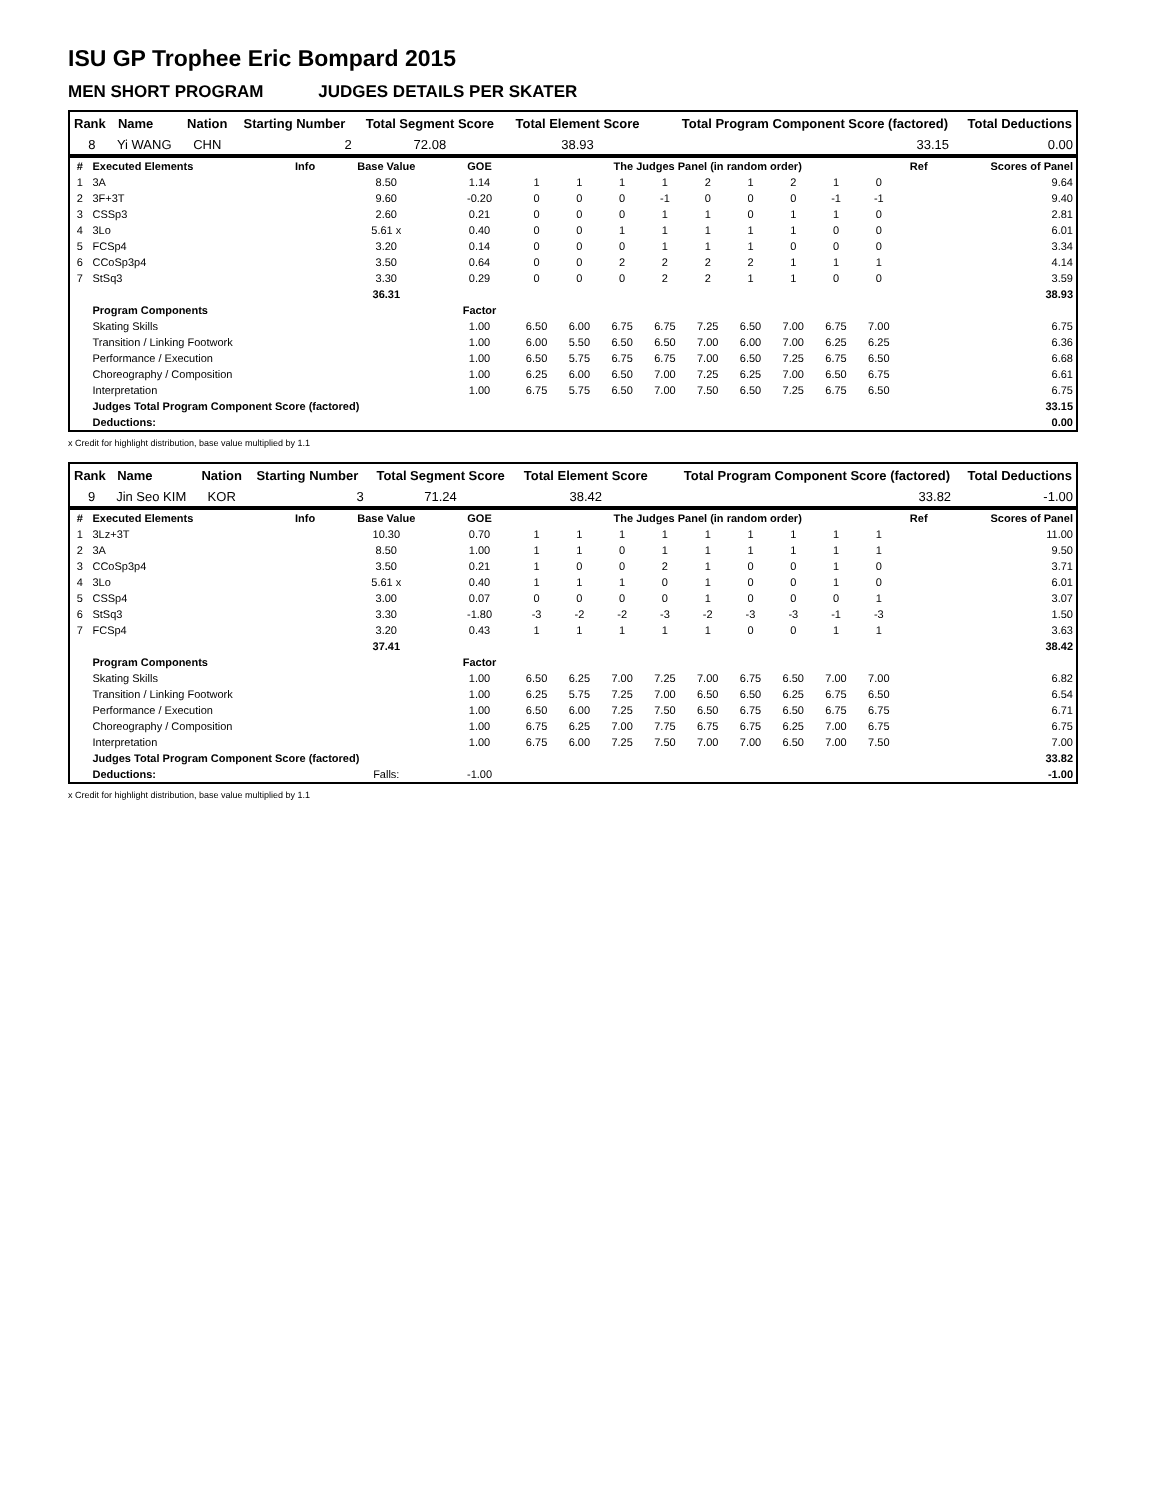ISU GP Trophee Eric Bompard 2015
MEN SHORT PROGRAM JUDGES DETAILS PER SKATER
| Rank | Name | Nation | Starting Number | Total Segment Score | Total Element Score | Total Program Component Score (factored) | Total Deductions |
| --- | --- | --- | --- | --- | --- | --- | --- |
| 8 | Yi WANG | CHN | 2 | 72.08 | 38.93 | 33.15 | 0.00 |
| # | Executed Elements | Info | Base Value | GOE | The Judges Panel (in random order) | | | | | | | | | Ref | Scores of Panel |
| --- | --- | --- | --- | --- | --- | --- | --- | --- | --- | --- | --- | --- | --- | --- | --- |
| 1 | 3A | | 8.50 | 1.14 | 1 | 1 | 1 | 1 | 2 | 1 | 2 | 1 | 0 | | 9.64 |
| 2 | 3F+3T | | 9.60 | -0.20 | 0 | 0 | 0 | -1 | 0 | 0 | 0 | -1 | -1 | | 9.40 |
| 3 | CSSp3 | | 2.60 | 0.21 | 0 | 0 | 0 | 1 | 1 | 0 | 1 | 1 | 0 | | 2.81 |
| 4 | 3Lo | | 5.61 x | 0.40 | 0 | 0 | 1 | 1 | 1 | 1 | 1 | 0 | 0 | | 6.01 |
| 5 | FCSp4 | | 3.20 | 0.14 | 0 | 0 | 0 | 1 | 1 | 1 | 0 | 0 | 0 | | 3.34 |
| 6 | CCoSp3p4 | | 3.50 | 0.64 | 0 | 0 | 2 | 2 | 2 | 2 | 1 | 1 | 1 | | 4.14 |
| 7 | StSq3 | | 3.30 | 0.29 | 0 | 0 | 0 | 2 | 2 | 1 | 1 | 0 | 0 | | 3.59 |
| | | | 36.31 | | | | | | | | | | | | 38.93 |
| | Program Components | | | Factor | | | | | | | | | | | |
| | Skating Skills | | | 1.00 | 6.50 | 6.00 | 6.75 | 6.75 | 7.25 | 6.50 | 7.00 | 6.75 | 7.00 | | 6.75 |
| | Transition / Linking Footwork | | | 1.00 | 6.00 | 5.50 | 6.50 | 6.50 | 7.00 | 6.00 | 7.00 | 6.25 | 6.25 | | 6.36 |
| | Performance / Execution | | | 1.00 | 6.50 | 5.75 | 6.75 | 6.75 | 7.00 | 6.50 | 7.25 | 6.75 | 6.50 | | 6.68 |
| | Choreography / Composition | | | 1.00 | 6.25 | 6.00 | 6.50 | 7.00 | 7.25 | 6.25 | 7.00 | 6.50 | 6.75 | | 6.61 |
| | Interpretation | | | 1.00 | 6.75 | 5.75 | 6.50 | 7.00 | 7.50 | 6.50 | 7.25 | 6.75 | 6.50 | | 6.75 |
| | Judges Total Program Component Score (factored) | | | | | | | | | | | | | | 33.15 |
| | Deductions: | | | | | | | | | | | | | | 0.00 |
x Credit for highlight distribution, base value multiplied by 1.1
| Rank | Name | Nation | Starting Number | Total Segment Score | Total Element Score | Total Program Component Score (factored) | Total Deductions |
| --- | --- | --- | --- | --- | --- | --- | --- |
| 9 | Jin Seo KIM | KOR | 3 | 71.24 | 38.42 | 33.82 | -1.00 |
| # | Executed Elements | Info | Base Value | GOE | The Judges Panel (in random order) | | | | | | | | | Ref | Scores of Panel |
| --- | --- | --- | --- | --- | --- | --- | --- | --- | --- | --- | --- | --- | --- | --- | --- |
| 1 | 3Lz+3T | | 10.30 | 0.70 | 1 | 1 | 1 | 1 | 1 | 1 | 1 | 1 | 1 | | 11.00 |
| 2 | 3A | | 8.50 | 1.00 | 1 | 1 | 0 | 1 | 1 | 1 | 1 | 1 | 1 | | 9.50 |
| 3 | CCoSp3p4 | | 3.50 | 0.21 | 1 | 0 | 0 | 2 | 1 | 0 | 0 | 1 | 0 | | 3.71 |
| 4 | 3Lo | | 5.61 x | 0.40 | 1 | 1 | 1 | 0 | 1 | 0 | 0 | 1 | 0 | | 6.01 |
| 5 | CSSp4 | | 3.00 | 0.07 | 0 | 0 | 0 | 0 | 1 | 0 | 0 | 0 | 1 | | 3.07 |
| 6 | StSq3 | | 3.30 | -1.80 | -3 | -2 | -2 | -3 | -2 | -3 | -3 | -1 | -3 | | 1.50 |
| 7 | FCSp4 | | 3.20 | 0.43 | 1 | 1 | 1 | 1 | 1 | 0 | 0 | 1 | 1 | | 3.63 |
| | | | 37.41 | | | | | | | | | | | | 38.42 |
| | Program Components | | | Factor | | | | | | | | | | | |
| | Skating Skills | | | 1.00 | 6.50 | 6.25 | 7.00 | 7.25 | 7.00 | 6.75 | 6.50 | 7.00 | 7.00 | | 6.82 |
| | Transition / Linking Footwork | | | 1.00 | 6.25 | 5.75 | 7.25 | 7.00 | 6.50 | 6.50 | 6.25 | 6.75 | 6.50 | | 6.54 |
| | Performance / Execution | | | 1.00 | 6.50 | 6.00 | 7.25 | 7.50 | 6.50 | 6.75 | 6.50 | 6.75 | 6.75 | | 6.71 |
| | Choreography / Composition | | | 1.00 | 6.75 | 6.25 | 7.00 | 7.75 | 6.75 | 6.75 | 6.25 | 7.00 | 6.75 | | 6.75 |
| | Interpretation | | | 1.00 | 6.75 | 6.00 | 7.25 | 7.50 | 7.00 | 7.00 | 6.50 | 7.00 | 7.50 | | 7.00 |
| | Judges Total Program Component Score (factored) | | | | | | | | | | | | | | 33.82 |
| | Deductions: | | Falls: | -1.00 | | | | | | | | | | | -1.00 |
x Credit for highlight distribution, base value multiplied by 1.1